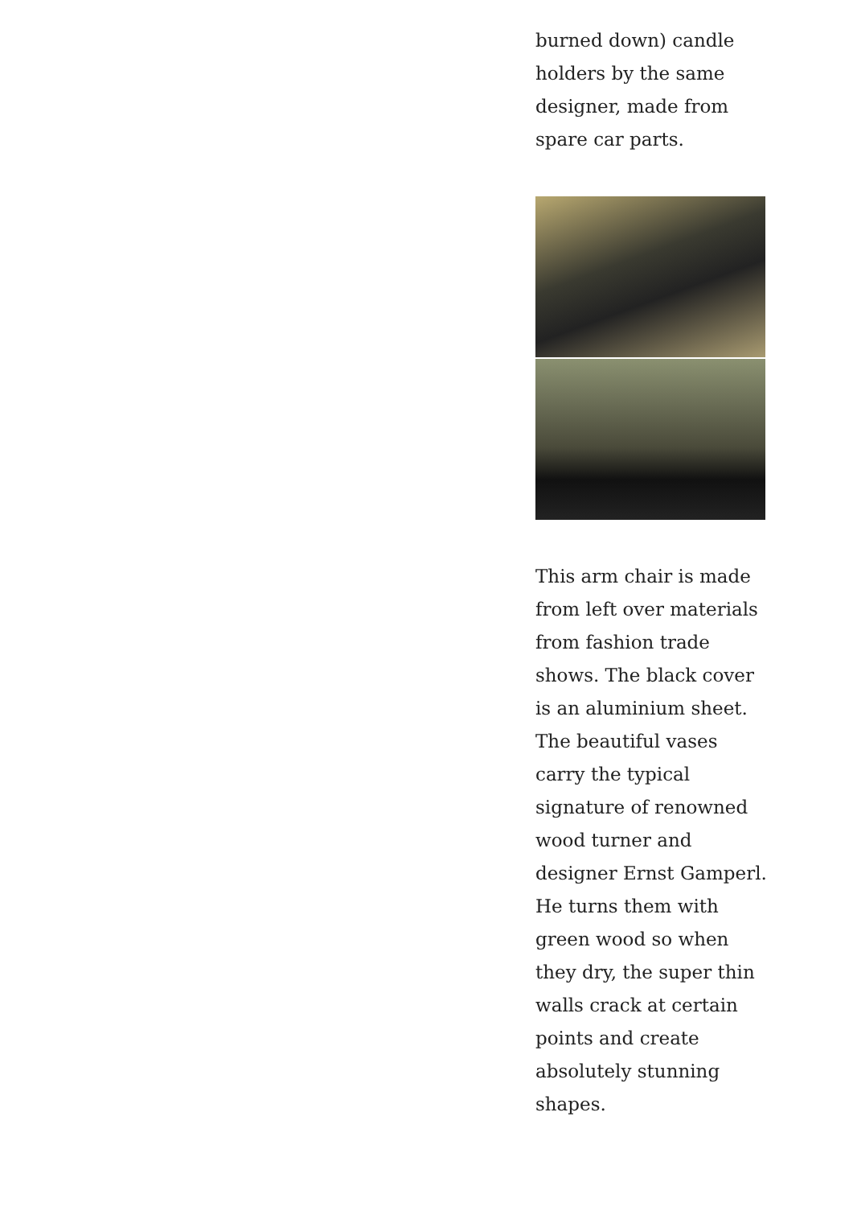burned down) candle holders by the same designer, made from spare car parts.
This arm chair is made from left over materials from fashion trade shows. The black cover is an aluminium sheet. The beautiful vases carry the typical signature of renowned wood turner and designer Ernst Gamperl. He turns them with green wood so when they dry, the super thin walls crack at certain points and create absolutely stunning shapes.